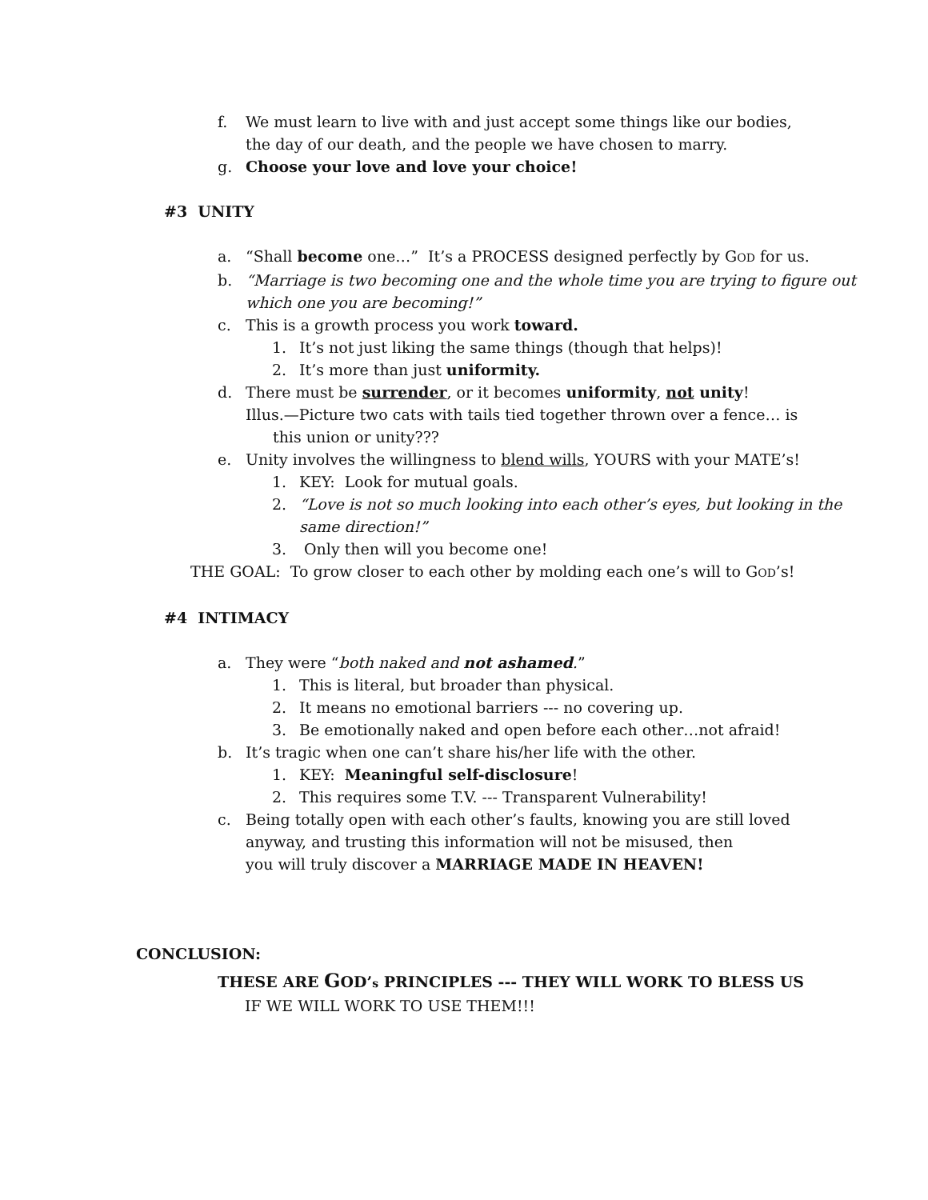f. We must learn to live with and just accept some things like our bodies,
the day of our death, and the people we have chosen to marry.
g. Choose your love and love your choice!
#3 UNITY
a. “Shall become one…” It’s a PROCESS designed perfectly by GOD for us.
b. “Marriage is two becoming one and the whole time you are trying to figure out
which one you are becoming!”
c. This is a growth process you work toward.
1. It’s not just liking the same things (though that helps)!
2. It’s more than just uniformity.
d. There must be surrender, or it becomes uniformity, not unity!
Illus.—Picture two cats with tails tied together thrown over a fence… is
this union or unity???
e. Unity involves the willingness to blend wills, YOURS with your MATE’s!
1. KEY: Look for mutual goals.
2. “Love is not so much looking into each other’s eyes, but looking in the
same direction!”
3. Only then will you become one!
THE GOAL: To grow closer to each other by molding each one’s will to GOD’s!
#4 INTIMACY
a. They were “both naked and not ashamed.”
1. This is literal, but broader than physical.
2. It means no emotional barriers --- no covering up.
3. Be emotionally naked and open before each other…not afraid!
b. It’s tragic when one can’t share his/her life with the other.
1. KEY: Meaningful self-disclosure!
2. This requires some T.V. --- Transparent Vulnerability!
c. Being totally open with each other’s faults, knowing you are still loved
anyway, and trusting this information will not be misused, then
you will truly discover a MARRIAGE MADE IN HEAVEN!
CONCLUSION:
THESE ARE GOD’s PRINCIPLES --- THEY WILL WORK TO BLESS US
IF WE WILL WORK TO USE THEM!!!